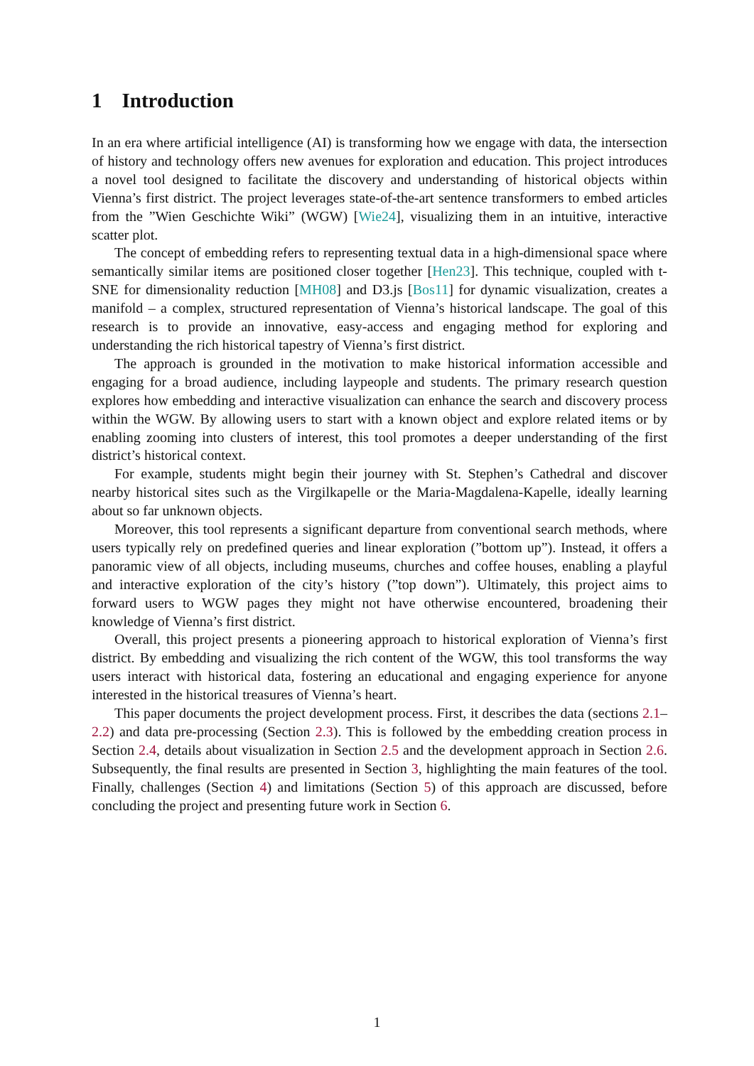1 Introduction
In an era where artificial intelligence (AI) is transforming how we engage with data, the intersection of history and technology offers new avenues for exploration and education. This project introduces a novel tool designed to facilitate the discovery and understanding of historical objects within Vienna’s first district. The project leverages state-of-the-art sentence transformers to embed articles from the ”Wien Geschichte Wiki” (WGW) [Wie24], visualizing them in an intuitive, interactive scatter plot.
The concept of embedding refers to representing textual data in a high-dimensional space where semantically similar items are positioned closer together [Hen23]. This technique, coupled with t-SNE for dimensionality reduction [MH08] and D3.js [Bos11] for dynamic visualization, creates a manifold – a complex, structured representation of Vienna’s historical landscape. The goal of this research is to provide an innovative, easy-access and engaging method for exploring and understanding the rich historical tapestry of Vienna’s first district.
The approach is grounded in the motivation to make historical information accessible and engaging for a broad audience, including laypeople and students. The primary research question explores how embedding and interactive visualization can enhance the search and discovery process within the WGW. By allowing users to start with a known object and explore related items or by enabling zooming into clusters of interest, this tool promotes a deeper understanding of the first district’s historical context.
For example, students might begin their journey with St. Stephen’s Cathedral and discover nearby historical sites such as the Virgilkapelle or the Maria-Magdalena-Kapelle, ideally learning about so far unknown objects.
Moreover, this tool represents a significant departure from conventional search methods, where users typically rely on predefined queries and linear exploration (”bottom up”). Instead, it offers a panoramic view of all objects, including museums, churches and coffee houses, enabling a playful and interactive exploration of the city’s history (”top down”). Ultimately, this project aims to forward users to WGW pages they might not have otherwise encountered, broadening their knowledge of Vienna’s first district.
Overall, this project presents a pioneering approach to historical exploration of Vienna’s first district. By embedding and visualizing the rich content of the WGW, this tool transforms the way users interact with historical data, fostering an educational and engaging experience for anyone interested in the historical treasures of Vienna’s heart.
This paper documents the project development process. First, it describes the data (sections 2.1–2.2) and data pre-processing (Section 2.3). This is followed by the embedding creation process in Section 2.4, details about visualization in Section 2.5 and the development approach in Section 2.6. Subsequently, the final results are presented in Section 3, highlighting the main features of the tool. Finally, challenges (Section 4) and limitations (Section 5) of this approach are discussed, before concluding the project and presenting future work in Section 6.
1